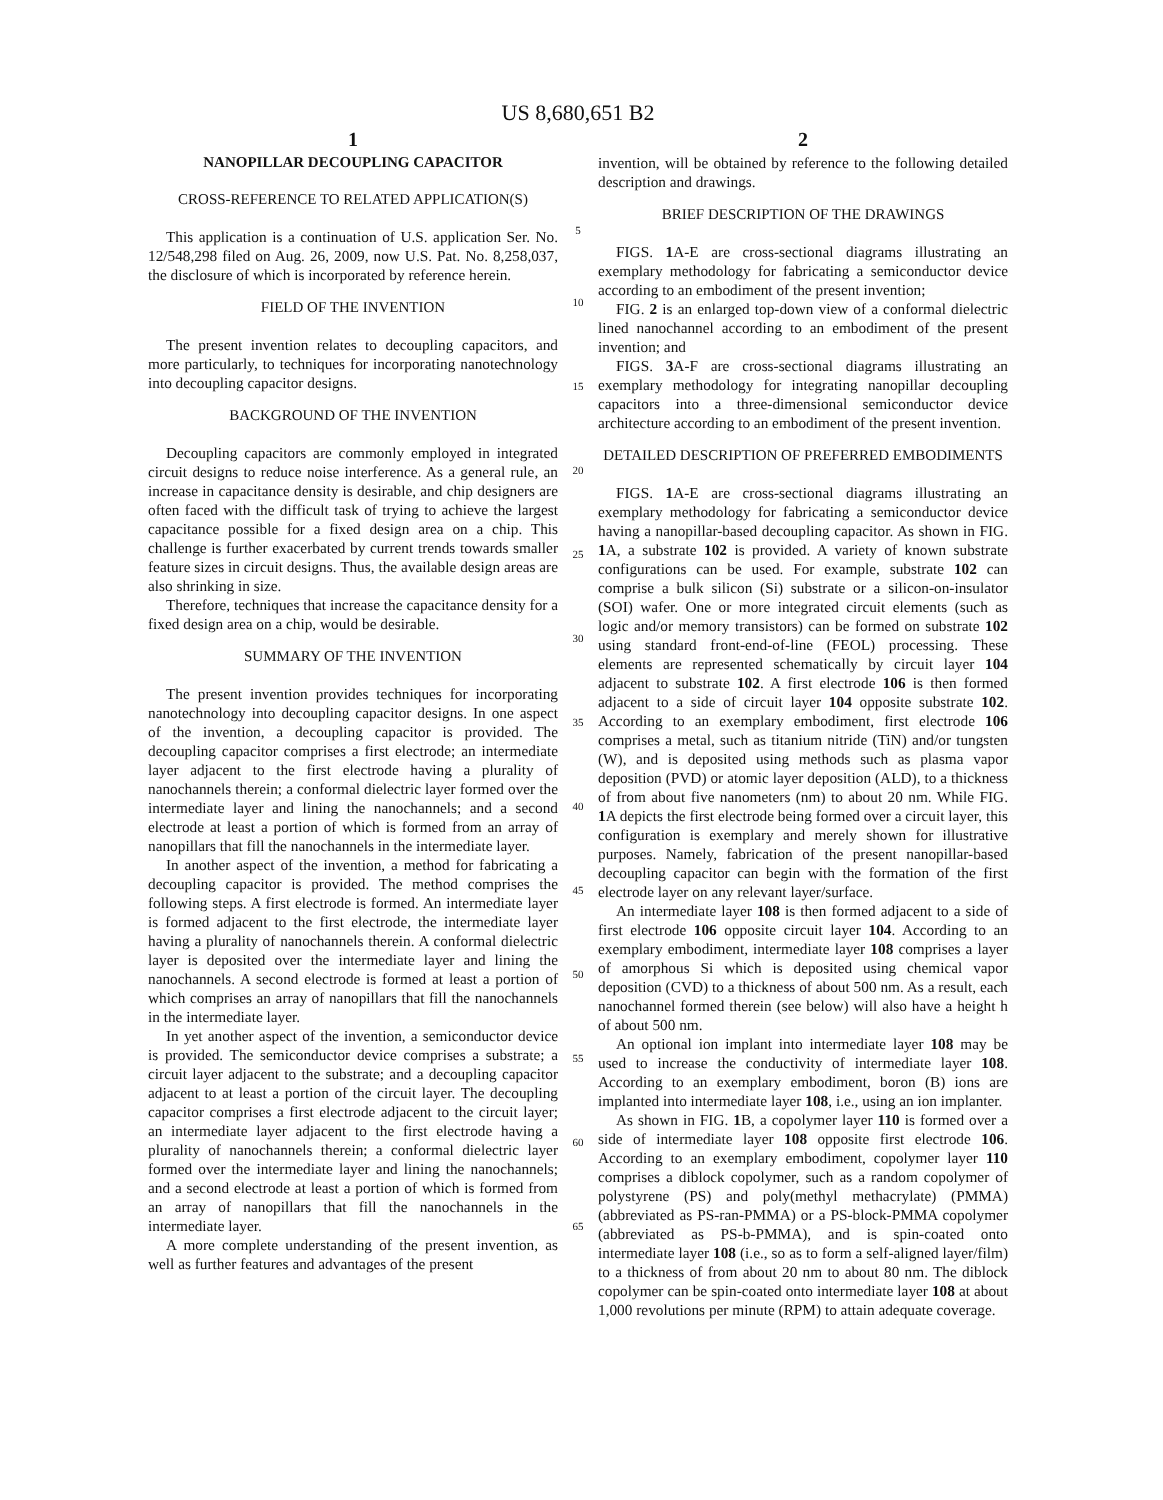US 8,680,651 B2
1
NANOPILLAR DECOUPLING CAPACITOR
CROSS-REFERENCE TO RELATED APPLICATION(S)
This application is a continuation of U.S. application Ser. No. 12/548,298 filed on Aug. 26, 2009, now U.S. Pat. No. 8,258,037, the disclosure of which is incorporated by reference herein.
FIELD OF THE INVENTION
The present invention relates to decoupling capacitors, and more particularly, to techniques for incorporating nanotechnology into decoupling capacitor designs.
BACKGROUND OF THE INVENTION
Decoupling capacitors are commonly employed in integrated circuit designs to reduce noise interference. As a general rule, an increase in capacitance density is desirable, and chip designers are often faced with the difficult task of trying to achieve the largest capacitance possible for a fixed design area on a chip. This challenge is further exacerbated by current trends towards smaller feature sizes in circuit designs. Thus, the available design areas are also shrinking in size.
Therefore, techniques that increase the capacitance density for a fixed design area on a chip, would be desirable.
SUMMARY OF THE INVENTION
The present invention provides techniques for incorporating nanotechnology into decoupling capacitor designs. In one aspect of the invention, a decoupling capacitor is provided. The decoupling capacitor comprises a first electrode; an intermediate layer adjacent to the first electrode having a plurality of nanochannels therein; a conformal dielectric layer formed over the intermediate layer and lining the nanochannels; and a second electrode at least a portion of which is formed from an array of nanopillars that fill the nanochannels in the intermediate layer.
In another aspect of the invention, a method for fabricating a decoupling capacitor is provided. The method comprises the following steps. A first electrode is formed. An intermediate layer is formed adjacent to the first electrode, the intermediate layer having a plurality of nanochannels therein. A conformal dielectric layer is deposited over the intermediate layer and lining the nanochannels. A second electrode is formed at least a portion of which comprises an array of nanopillars that fill the nanochannels in the intermediate layer.
In yet another aspect of the invention, a semiconductor device is provided. The semiconductor device comprises a substrate; a circuit layer adjacent to the substrate; and a decoupling capacitor adjacent to at least a portion of the circuit layer. The decoupling capacitor comprises a first electrode adjacent to the circuit layer; an intermediate layer adjacent to the first electrode having a plurality of nanochannels therein; a conformal dielectric layer formed over the intermediate layer and lining the nanochannels; and a second electrode at least a portion of which is formed from an array of nanopillars that fill the nanochannels in the intermediate layer.
A more complete understanding of the present invention, as well as further features and advantages of the present
5
10
15
20
25
30
35
40
45
50
55
60
65
2
invention, will be obtained by reference to the following detailed description and drawings.
BRIEF DESCRIPTION OF THE DRAWINGS
FIGS. 1 A-E are cross-sectional diagrams illustrating an exemplary methodology for fabricating a semiconductor device according to an embodiment of the present invention;
FIG. 2 is an enlarged top-down view of a conformal dielectric lined nanochannel according to an embodiment of the present invention; and
FIGS. 3 A-F are cross-sectional diagrams illustrating an exemplary methodology for integrating nanopillar decoupling capacitors into a three-dimensional semiconductor device architecture according to an embodiment of the present invention.
DETAILED DESCRIPTION OF PREFERRED EMBODIMENTS
FIGS. 1 A-E are cross-sectional diagrams illustrating an exemplary methodology for fabricating a semiconductor device having a nanopillar-based decoupling capacitor. As shown in FIG. 1 A, a substrate 102 is provided. A variety of known substrate configurations can be used. For example, substrate 102 can comprise a bulk silicon (Si) substrate or a silicon-on-insulator (SOI) wafer. One or more integrated circuit elements (such as logic and/or memory transistors) can be formed on substrate 102 using standard front-end-of-line (FEOL) processing. These elements are represented schematically by circuit layer 104 adjacent to substrate 102. A first electrode 106 is then formed adjacent to a side of circuit layer 104 opposite substrate 102. According to an exemplary embodiment, first electrode 106 comprises a metal, such as titanium nitride (TiN) and/or tungsten (W), and is deposited using methods such as plasma vapor deposition (PVD) or atomic layer deposition (ALD), to a thickness of from about five nanometers (nm) to about 20 nm. While FIG. 1 A depicts the first electrode being formed over a circuit layer, this configuration is exemplary and merely shown for illustrative purposes. Namely, fabrication of the present nanopillar-based decoupling capacitor can begin with the formation of the first electrode layer on any relevant layer/surface.
An intermediate layer 108 is then formed adjacent to a side of first electrode 106 opposite circuit layer 104. According to an exemplary embodiment, intermediate layer 108 comprises a layer of amorphous Si which is deposited using chemical vapor deposition (CVD) to a thickness of about 500 nm. As a result, each nanochannel formed therein (see below) will also have a height h of about 500 nm.
An optional ion implant into intermediate layer 108 may be used to increase the conductivity of intermediate layer 108. According to an exemplary embodiment, boron (B) ions are implanted into intermediate layer 108, i.e., using an ion implanter.
As shown in FIG. 1 B, a copolymer layer 110 is formed over a side of intermediate layer 108 opposite first electrode 106. According to an exemplary embodiment, copolymer layer 110 comprises a diblock copolymer, such as a random copolymer of polystyrene (PS) and poly(methyl methacrylate) (PMMA) (abbreviated as PS-ran-PMMA) or a PS-block-PMMA copolymer (abbreviated as PS-b-PMMA), and is spin-coated onto intermediate layer 108 (i.e., so as to form a self-aligned layer/film) to a thickness of from about 20 nm to about 80 nm. The diblock copolymer can be spin-coated onto intermediate layer 108 at about 1,000 revolutions per minute (RPM) to attain adequate coverage.